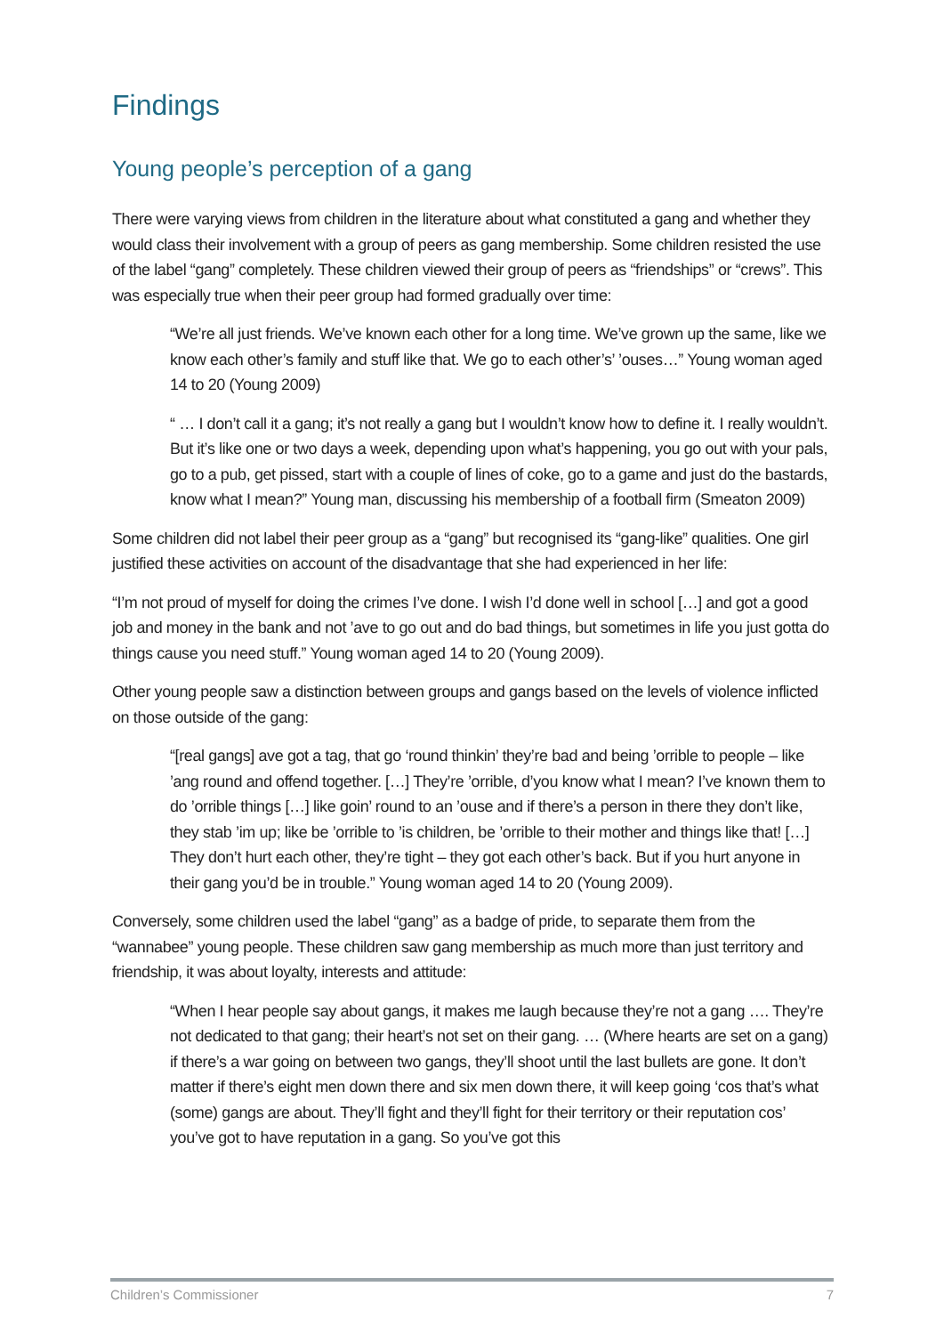Findings
Young people’s perception of a gang
There were varying views from children in the literature about what constituted a gang and whether they would class their involvement with a group of peers as gang membership. Some children resisted the use of the label “gang” completely. These children viewed their group of peers as “friendships” or “crews”. This was especially true when their peer group had formed gradually over time:
“We’re all just friends. We’ve known each other for a long time. We’ve grown up the same, like we know each other’s family and stuff like that. We go to each other’s’ ’ouses…” Young woman aged 14 to 20 (Young 2009)
“ … I don’t call it a gang; it’s not really a gang but I wouldn’t know how to define it. I really wouldn’t. But it’s like one or two days a week, depending upon what’s happening, you go out with your pals, go to a pub, get pissed, start with a couple of lines of coke, go to a game and just do the bastards, know what I mean?” Young man, discussing his membership of a football firm (Smeaton 2009)
Some children did not label their peer group as a “gang” but recognised its “gang-like” qualities. One girl justified these activities on account of the disadvantage that she had experienced in her life:
“I’m not proud of myself for doing the crimes I’ve done. I wish I’d done well in school […] and got a good job and money in the bank and not ’ave to go out and do bad things, but sometimes in life you just gotta do things cause you need stuff.” Young woman aged 14 to 20 (Young 2009).
Other young people saw a distinction between groups and gangs based on the levels of violence inflicted on those outside of the gang:
“[real gangs] ave got a tag, that go ‘round thinkin’ they’re bad and being ’orrible to people – like ’ang round and offend together. […] They’re ’orrible, d’you know what I mean? I’ve known them to do ’orrible things […] like goin’ round to an ’ouse and if there’s a person in there they don’t like, they stab ’im up; like be ’orrible to ’is children, be ’orrible to their mother and things like that! […] They don’t hurt each other, they’re tight – they got each other’s back. But if you hurt anyone in their gang you’d be in trouble.” Young woman aged 14 to 20 (Young 2009).
Conversely, some children used the label “gang” as a badge of pride, to separate them from the “wannabee” young people. These children saw gang membership as much more than just territory and friendship, it was about loyalty, interests and attitude:
“When I hear people say about gangs, it makes me laugh because they’re not a gang …. They’re not dedicated to that gang; their heart’s not set on their gang. … (Where hearts are set on a gang) if there’s a war going on between two gangs, they’ll shoot until the last bullets are gone. It don’t matter if there’s eight men down there and six men down there, it will keep going ‘cos that’s what (some) gangs are about. They’ll fight and they’ll fight for their territory or their reputation cos’ you’ve got to have reputation in a gang. So you’ve got this
Children’s Commissioner 7